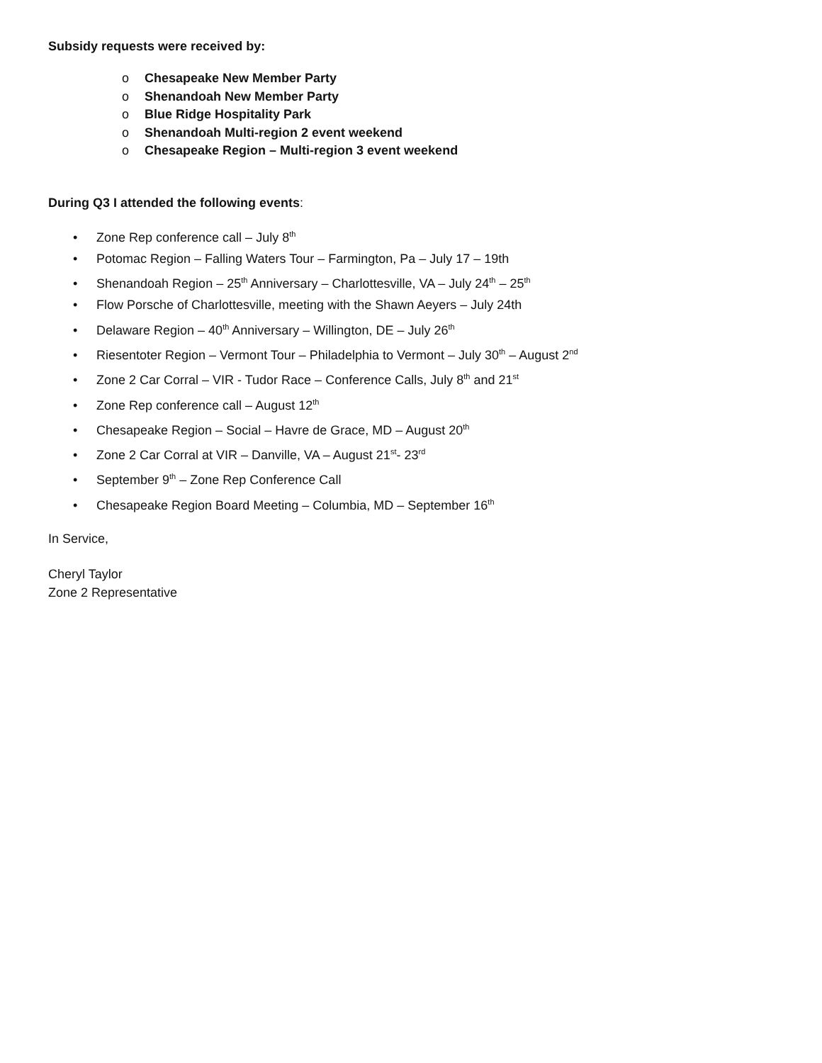Subsidy requests were received by:
o Chesapeake New Member Party
o Shenandoah New Member Party
o Blue Ridge Hospitality Park
o Shenandoah Multi-region 2 event weekend
o Chesapeake Region – Multi-region 3 event weekend
During Q3 I attended the following events:
• Zone Rep conference call – July 8<sup>th</sup>
• Potomac Region – Falling Waters Tour – Farmington, Pa – July 17 – 19th
• Shenandoah Region – 25<sup>th</sup> Anniversary – Charlottesville, VA – July 24<sup>th</sup> – 25<sup>th</sup>
• Flow Porsche of Charlottesville, meeting with the Shawn Aeyers – July 24th
• Delaware Region – 40<sup>th</sup> Anniversary – Willington, DE – July 26<sup>th</sup>
• Riesentoter Region – Vermont Tour – Philadelphia to Vermont – July 30<sup>th</sup> – August 2<sup>nd</sup>
• Zone 2 Car Corral – VIR - Tudor Race – Conference Calls, July 8<sup>th</sup> and 21<sup>st</sup>
• Zone Rep conference call – August 12<sup>th</sup>
• Chesapeake Region – Social – Havre de Grace, MD – August 20<sup>th</sup>
• Zone 2 Car Corral at VIR – Danville, VA – August 21<sup>st</sup>- 23<sup>rd</sup>
• September 9<sup>th</sup> – Zone Rep Conference Call
• Chesapeake Region Board Meeting – Columbia, MD – September 16<sup>th</sup>
In Service,
Cheryl Taylor
Zone 2 Representative